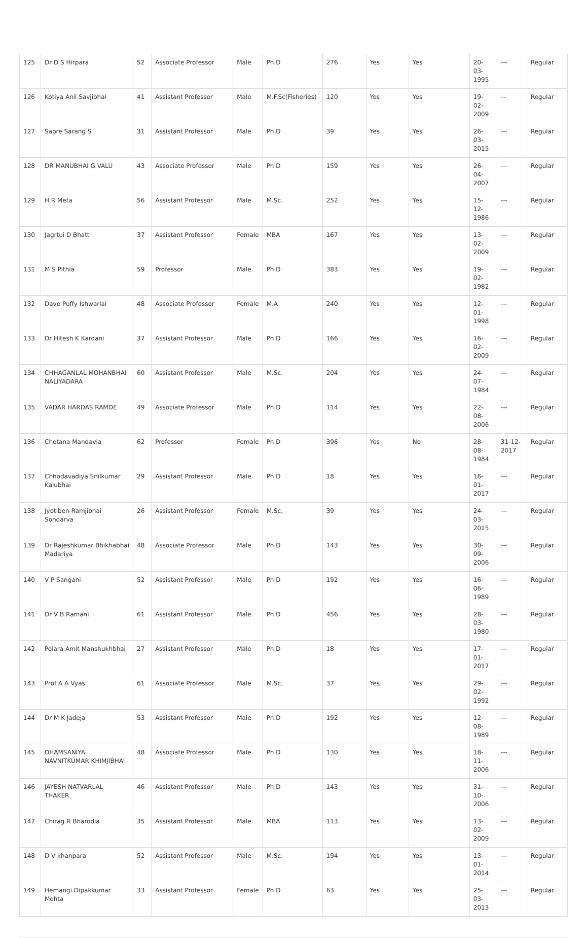| 125 | Dr D S Hirpara | 52 | Associate Professor | Male | Ph.D | 276 | Yes | Yes | 20-03-1995 | --- | Regular |
| 126 | Kotiya Anil Savjibhai | 41 | Assistant Professor | Male | M.F.Sc(Fisheries) | 120 | Yes | Yes | 19-02-2009 | --- | Regular |
| 127 | Sapre Sarang S | 31 | Assistant Professor | Male | Ph.D | 39 | Yes | Yes | 26-03-2015 | --- | Regular |
| 128 | DR MANUBHAI G VALU | 43 | Associate Professor | Male | Ph.D | 159 | Yes | Yes | 26-04-2007 | --- | Regular |
| 129 | H R Meta | 56 | Assistant Professor | Male | M.Sc. | 252 | Yes | Yes | 15-12-1986 | --- | Regular |
| 130 | Jagrtui D Bhatt | 37 | Assistant Professor | Female | MBA | 167 | Yes | Yes | 13-02-2009 | --- | Regular |
| 131 | M S Pithia | 59 | Professor | Male | Ph.D | 383 | Yes | Yes | 19-02-1982 | --- | Regular |
| 132 | Dave Puffy Ishwarlal | 48 | Associate Professor | Female | M.A | 240 | Yes | Yes | 12-01-1998 | --- | Regular |
| 133 | Dr Hitesh K Kardani | 37 | Assistant Professor | Male | Ph.D | 166 | Yes | Yes | 16-02-2009 | --- | Regular |
| 134 | CHHAGANLAL MOHANBHAI NALIYADARA | 60 | Assistant Professor | Male | M.Sc. | 204 | Yes | Yes | 24-07-1984 | --- | Regular |
| 135 | VADAR HARDAS RAMDE | 49 | Associate Professor | Male | Ph.D | 114 | Yes | Yes | 22-08-2006 | --- | Regular |
| 136 | Chetana Mandavia | 62 | Professor | Female | Ph.D | 396 | Yes | No | 28-08-1984 | 31-12-2017 | Regular |
| 137 | Chhodavadiya Snilkumar Kalubhai | 29 | Assistant Professor | Male | Ph.D | 18 | Yes | Yes | 16-01-2017 | --- | Regular |
| 138 | Jyotiben Ramjibhai Sondarva | 26 | Assistant Professor | Female | M.Sc. | 39 | Yes | Yes | 24-03-2015 | --- | Regular |
| 139 | Dr Rajeshkumar Bhikhabhai Madariya | 48 | Associate Professor | Male | Ph.D | 143 | Yes | Yes | 30-09-2006 | --- | Regular |
| 140 | V P Sangani | 52 | Assistant Professor | Male | Ph.D | 192 | Yes | Yes | 16-06-1989 | --- | Regular |
| 141 | Dr V B Ramani | 61 | Assistant Professor | Male | Ph.D | 456 | Yes | Yes | 28-03-1980 | --- | Regular |
| 142 | Polara Amit Manshukhbhai | 27 | Assistant Professor | Male | Ph.D | 18 | Yes | Yes | 17-01-2017 | --- | Regular |
| 143 | Prof A A Vyas | 61 | Associate Professor | Male | M.Sc. | 37 | Yes | Yes | 29-02-1992 | --- | Regular |
| 144 | Dr M K Jadeja | 53 | Assistant Professor | Male | Ph.D | 192 | Yes | Yes | 12-08-1989 | --- | Regular |
| 145 | DHAMSANIYA NAVNITKUMAR KHIMJIBHAI | 48 | Associate Professor | Male | Ph.D | 130 | Yes | Yes | 18-11-2006 | --- | Regular |
| 146 | JAYESH NATVARLAL THAKER | 46 | Assistant Professor | Male | Ph.D | 143 | Yes | Yes | 31-10-2006 | --- | Regular |
| 147 | Chirag R Bharodia | 35 | Assistant Professor | Male | MBA | 113 | Yes | Yes | 13-02-2009 | --- | Regular |
| 148 | D V khanpara | 52 | Assistant Professor | Male | M.Sc. | 194 | Yes | Yes | 13-01-2014 | --- | Regular |
| 149 | Hemangi Dipakkumar Mehta | 33 | Assistant Professor | Female | Ph.D | 63 | Yes | Yes | 25-03-2013 | --- | Regular |